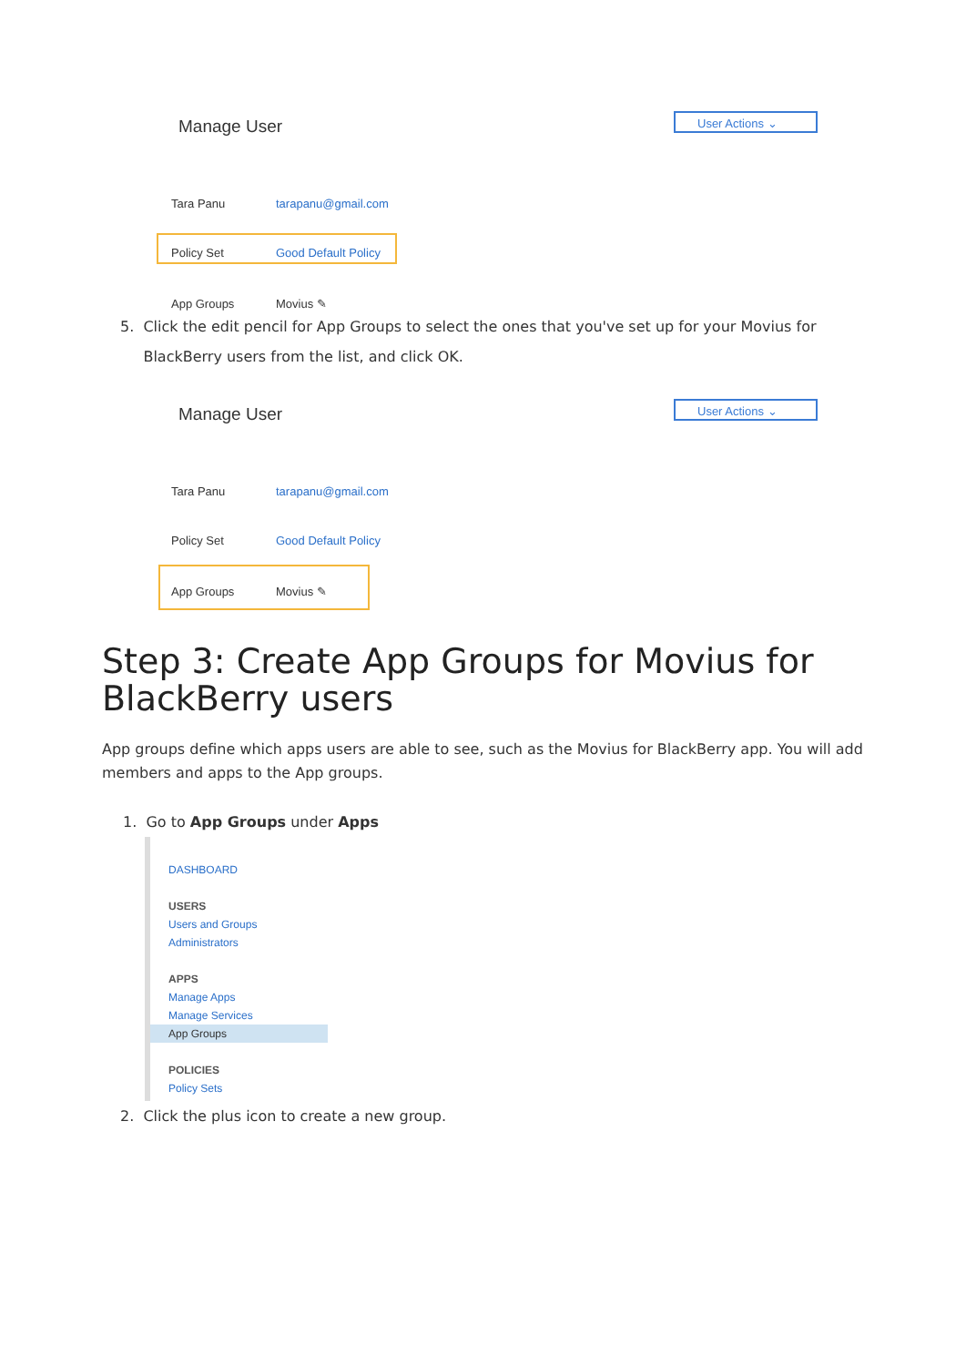Manage User User Actions ⌄
Tara Panu tarapanu@gmail.com
Policy Set Good Default Policy
App Groups Movius ✎
5. Click the edit pencil for App Groups to select the ones that you've set up for your Movius for
BlackBerry users from the list, and click OK.
Manage User User Actions ⌄
Tara Panu tarapanu@gmail.com
Policy Set Good Default Policy
App Groups Movius ✎
Step 3: Create App Groups for Movius for BlackBerry users
App groups define which apps users are able to see, such as the Movius for BlackBerry app. You will add members and apps to the App groups.
1. Go to App Groups under Apps
DASHBOARD
USERS
Users and Groups
Administrators
APPS
Manage Apps
Manage Services
App Groups
POLICIES
Policy Sets
2. Click the plus icon to create a new group.